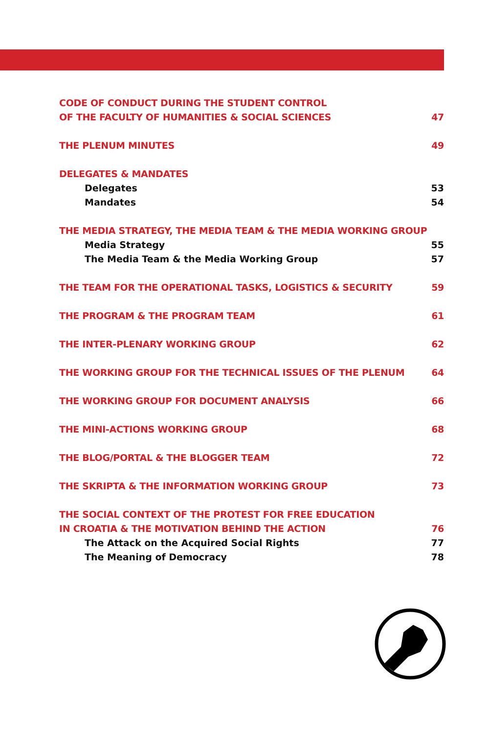CODE OF CONDUCT DURING THE STUDENT CONTROL
OF THE FACULTY OF HUMANITIES & SOCIAL SCIENCES 47
THE PLENUM MINUTES 49
DELEGATES & MANDATES
Delegates 53
Mandates 54
THE MEDIA STRATEGY, THE MEDIA TEAM & THE MEDIA WORKING GROUP
Media Strategy 55
The Media Team & the Media Working Group 57
THE TEAM FOR THE OPERATIONAL TASKS, LOGISTICS & SECURITY 59
THE PROGRAM & THE PROGRAM TEAM 61
THE INTER-PLENARY WORKING GROUP 62
THE WORKING GROUP FOR THE TECHNICAL ISSUES OF THE PLENUM 64
THE WORKING GROUP FOR DOCUMENT ANALYSIS 66
THE MINI-ACTIONS WORKING GROUP 68
THE BLOG/PORTAL & THE BLOGGER TEAM 72
THE SKRIPTA & THE INFORMATION WORKING GROUP 73
THE SOCIAL CONTEXT OF THE PROTEST FOR FREE EDUCATION
IN CROATIA & THE MOTIVATION BEHIND THE ACTION 76
The Attack on the Acquired Social Rights 77
The Meaning of Democracy 78